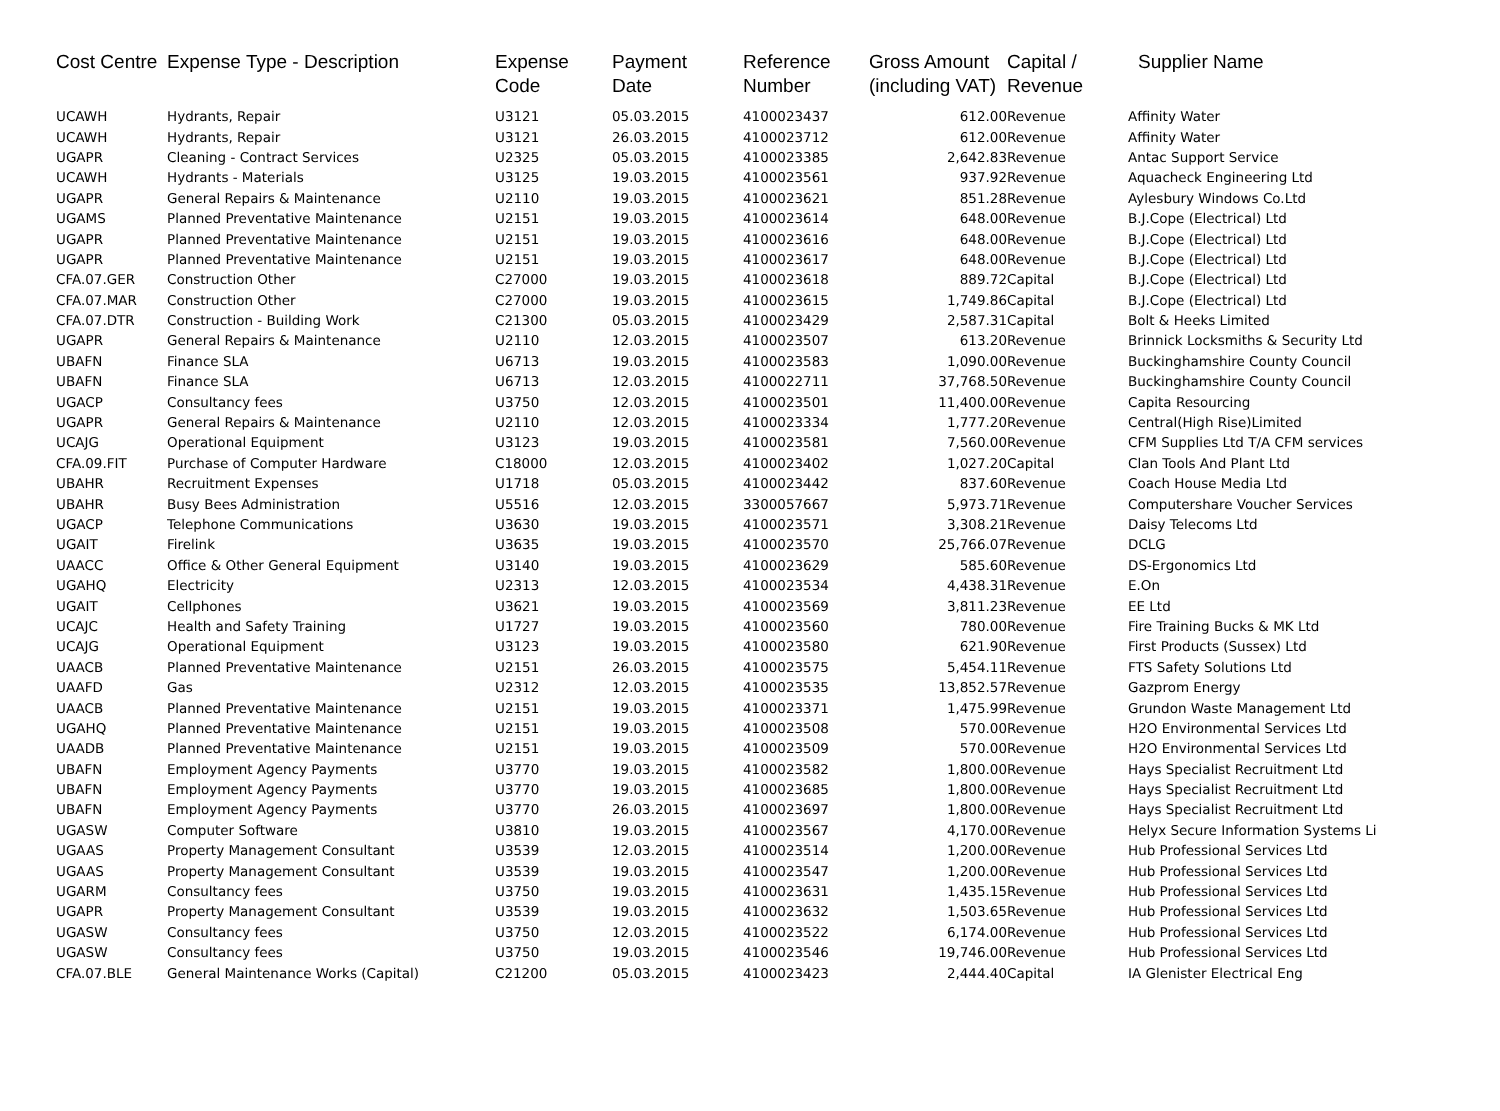| Cost Centre | Expense Type - Description | Expense Code | Payment Date | Reference Number | Gross Amount (including VAT) | Capital / Revenue | Supplier Name |
| --- | --- | --- | --- | --- | --- | --- | --- |
| UCAWH | Hydrants, Repair | U3121 | 05.03.2015 | 4100023437 | 612.00 | Revenue | Affinity Water |
| UCAWH | Hydrants, Repair | U3121 | 26.03.2015 | 4100023712 | 612.00 | Revenue | Affinity Water |
| UGAPR | Cleaning - Contract Services | U2325 | 05.03.2015 | 4100023385 | 2,642.83 | Revenue | Antac Support Service |
| UCAWH | Hydrants - Materials | U3125 | 19.03.2015 | 4100023561 | 937.92 | Revenue | Aquacheck Engineering Ltd |
| UGAPR | General Repairs & Maintenance | U2110 | 19.03.2015 | 4100023621 | 851.28 | Revenue | Aylesbury Windows Co.Ltd |
| UGAMS | Planned Preventative Maintenance | U2151 | 19.03.2015 | 4100023614 | 648.00 | Revenue | B.J.Cope (Electrical) Ltd |
| UGAPR | Planned Preventative Maintenance | U2151 | 19.03.2015 | 4100023616 | 648.00 | Revenue | B.J.Cope (Electrical) Ltd |
| UGAPR | Planned Preventative Maintenance | U2151 | 19.03.2015 | 4100023617 | 648.00 | Revenue | B.J.Cope (Electrical) Ltd |
| CFA.07.GER | Construction Other | C27000 | 19.03.2015 | 4100023618 | 889.72 | Capital | B.J.Cope (Electrical) Ltd |
| CFA.07.MAR | Construction Other | C27000 | 19.03.2015 | 4100023615 | 1,749.86 | Capital | B.J.Cope (Electrical) Ltd |
| CFA.07.DTR | Construction - Building Work | C21300 | 05.03.2015 | 4100023429 | 2,587.31 | Capital | Bolt & Heeks Limited |
| UGAPR | General Repairs & Maintenance | U2110 | 12.03.2015 | 4100023507 | 613.20 | Revenue | Brinnick Locksmiths & Security Ltd |
| UBAFN | Finance SLA | U6713 | 19.03.2015 | 4100023583 | 1,090.00 | Revenue | Buckinghamshire County Council |
| UBAFN | Finance SLA | U6713 | 12.03.2015 | 4100022711 | 37,768.50 | Revenue | Buckinghamshire County Council |
| UGACP | Consultancy fees | U3750 | 12.03.2015 | 4100023501 | 11,400.00 | Revenue | Capita Resourcing |
| UGAPR | General Repairs & Maintenance | U2110 | 12.03.2015 | 4100023334 | 1,777.20 | Revenue | Central(High Rise)Limited |
| UCAJG | Operational Equipment | U3123 | 19.03.2015 | 4100023581 | 7,560.00 | Revenue | CFM Supplies Ltd T/A CFM services |
| CFA.09.FIT | Purchase of Computer Hardware | C18000 | 12.03.2015 | 4100023402 | 1,027.20 | Capital | Clan Tools And Plant Ltd |
| UBAHR | Recruitment Expenses | U1718 | 05.03.2015 | 4100023442 | 837.60 | Revenue | Coach House Media Ltd |
| UBAHR | Busy Bees Administration | U5516 | 12.03.2015 | 3300057667 | 5,973.71 | Revenue | Computershare Voucher Services |
| UGACP | Telephone Communications | U3630 | 19.03.2015 | 4100023571 | 3,308.21 | Revenue | Daisy Telecoms Ltd |
| UGAIT | Firelink | U3635 | 19.03.2015 | 4100023570 | 25,766.07 | Revenue | DCLG |
| UAACC | Office & Other General Equipment | U3140 | 19.03.2015 | 4100023629 | 585.60 | Revenue | DS-Ergonomics Ltd |
| UGAHQ | Electricity | U2313 | 12.03.2015 | 4100023534 | 4,438.31 | Revenue | E.On |
| UGAIT | Cellphones | U3621 | 19.03.2015 | 4100023569 | 3,811.23 | Revenue | EE Ltd |
| UCAJC | Health and Safety Training | U1727 | 19.03.2015 | 4100023560 | 780.00 | Revenue | Fire Training Bucks & MK Ltd |
| UCAJG | Operational Equipment | U3123 | 19.03.2015 | 4100023580 | 621.90 | Revenue | First Products (Sussex) Ltd |
| UAACB | Planned Preventative Maintenance | U2151 | 26.03.2015 | 4100023575 | 5,454.11 | Revenue | FTS Safety Solutions Ltd |
| UAAFD | Gas | U2312 | 12.03.2015 | 4100023535 | 13,852.57 | Revenue | Gazprom Energy |
| UAACB | Planned Preventative Maintenance | U2151 | 19.03.2015 | 4100023371 | 1,475.99 | Revenue | Grundon Waste Management Ltd |
| UGAHQ | Planned Preventative Maintenance | U2151 | 19.03.2015 | 4100023508 | 570.00 | Revenue | H2O Environmental Services Ltd |
| UAADB | Planned Preventative Maintenance | U2151 | 19.03.2015 | 4100023509 | 570.00 | Revenue | H2O Environmental Services Ltd |
| UBAFN | Employment Agency Payments | U3770 | 19.03.2015 | 4100023582 | 1,800.00 | Revenue | Hays Specialist Recruitment Ltd |
| UBAFN | Employment Agency Payments | U3770 | 19.03.2015 | 4100023685 | 1,800.00 | Revenue | Hays Specialist Recruitment Ltd |
| UBAFN | Employment Agency Payments | U3770 | 26.03.2015 | 4100023697 | 1,800.00 | Revenue | Hays Specialist Recruitment Ltd |
| UGASW | Computer Software | U3810 | 19.03.2015 | 4100023567 | 4,170.00 | Revenue | Helyx Secure Information Systems Li |
| UGAAS | Property Management Consultant | U3539 | 12.03.2015 | 4100023514 | 1,200.00 | Revenue | Hub Professional Services Ltd |
| UGAAS | Property Management Consultant | U3539 | 19.03.2015 | 4100023547 | 1,200.00 | Revenue | Hub Professional Services Ltd |
| UGARM | Consultancy fees | U3750 | 19.03.2015 | 4100023631 | 1,435.15 | Revenue | Hub Professional Services Ltd |
| UGAPR | Property Management Consultant | U3539 | 19.03.2015 | 4100023632 | 1,503.65 | Revenue | Hub Professional Services Ltd |
| UGASW | Consultancy fees | U3750 | 12.03.2015 | 4100023522 | 6,174.00 | Revenue | Hub Professional Services Ltd |
| UGASW | Consultancy fees | U3750 | 19.03.2015 | 4100023546 | 19,746.00 | Revenue | Hub Professional Services Ltd |
| CFA.07.BLE | General Maintenance Works (Capital) | C21200 | 05.03.2015 | 4100023423 | 2,444.40 | Capital | IA Glenister Electrical Eng |